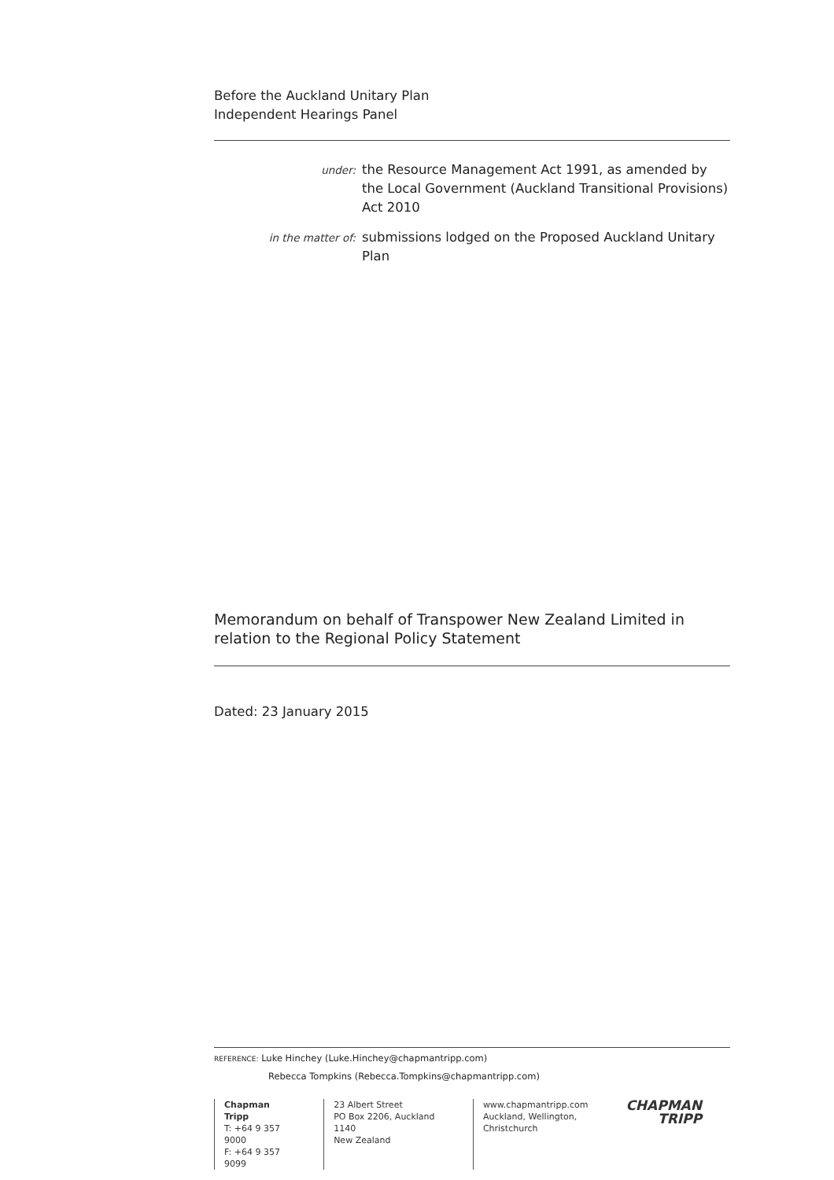Before the Auckland Unitary Plan
Independent Hearings Panel
under:
the Resource Management Act 1991, as amended by the Local Government (Auckland Transitional Provisions) Act 2010
in the matter of:
submissions lodged on the Proposed Auckland Unitary Plan
Memorandum on behalf of Transpower New Zealand Limited in relation to the Regional Policy Statement
Dated: 23 January 2015
REFERENCE: Luke Hinchey (Luke.Hinchey@chapmantripp.com)
Rebecca Tompkins (Rebecca.Tompkins@chapmantripp.com)
Chapman Tripp
T: +64 9 357 9000
F: +64 9 357 9099
23 Albert Street
PO Box 2206, Auckland 1140
New Zealand
www.chapmantripp.com
Auckland, Wellington,
Christchurch
CHAPMAN
TRIPP